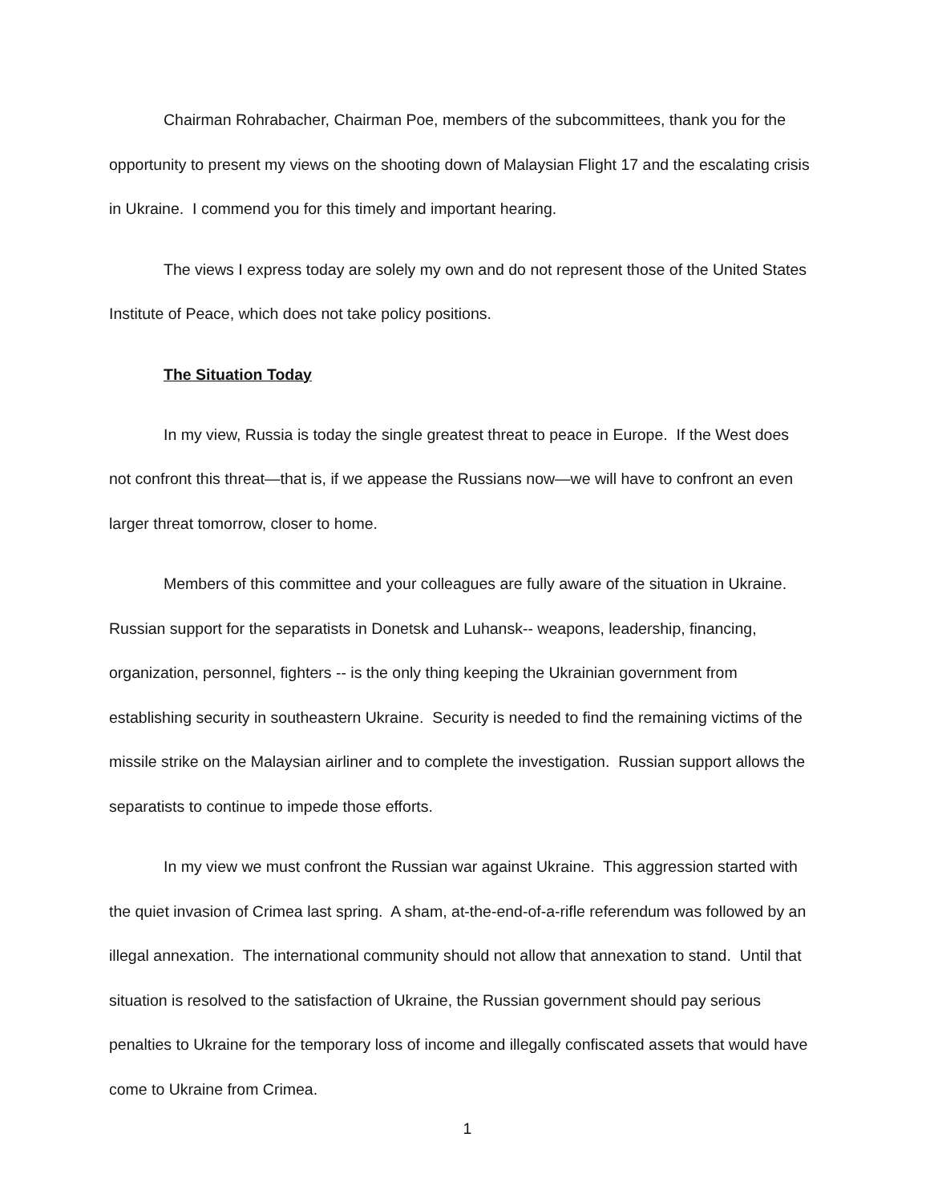Chairman Rohrabacher, Chairman Poe, members of the subcommittees, thank you for the opportunity to present my views on the shooting down of Malaysian Flight 17 and the escalating crisis in Ukraine. I commend you for this timely and important hearing.
The views I express today are solely my own and do not represent those of the United States Institute of Peace, which does not take policy positions.
The Situation Today
In my view, Russia is today the single greatest threat to peace in Europe. If the West does not confront this threat—that is, if we appease the Russians now—we will have to confront an even larger threat tomorrow, closer to home.
Members of this committee and your colleagues are fully aware of the situation in Ukraine. Russian support for the separatists in Donetsk and Luhansk-- weapons, leadership, financing, organization, personnel, fighters -- is the only thing keeping the Ukrainian government from establishing security in southeastern Ukraine. Security is needed to find the remaining victims of the missile strike on the Malaysian airliner and to complete the investigation. Russian support allows the separatists to continue to impede those efforts.
In my view we must confront the Russian war against Ukraine. This aggression started with the quiet invasion of Crimea last spring. A sham, at-the-end-of-a-rifle referendum was followed by an illegal annexation. The international community should not allow that annexation to stand. Until that situation is resolved to the satisfaction of Ukraine, the Russian government should pay serious penalties to Ukraine for the temporary loss of income and illegally confiscated assets that would have come to Ukraine from Crimea.
1